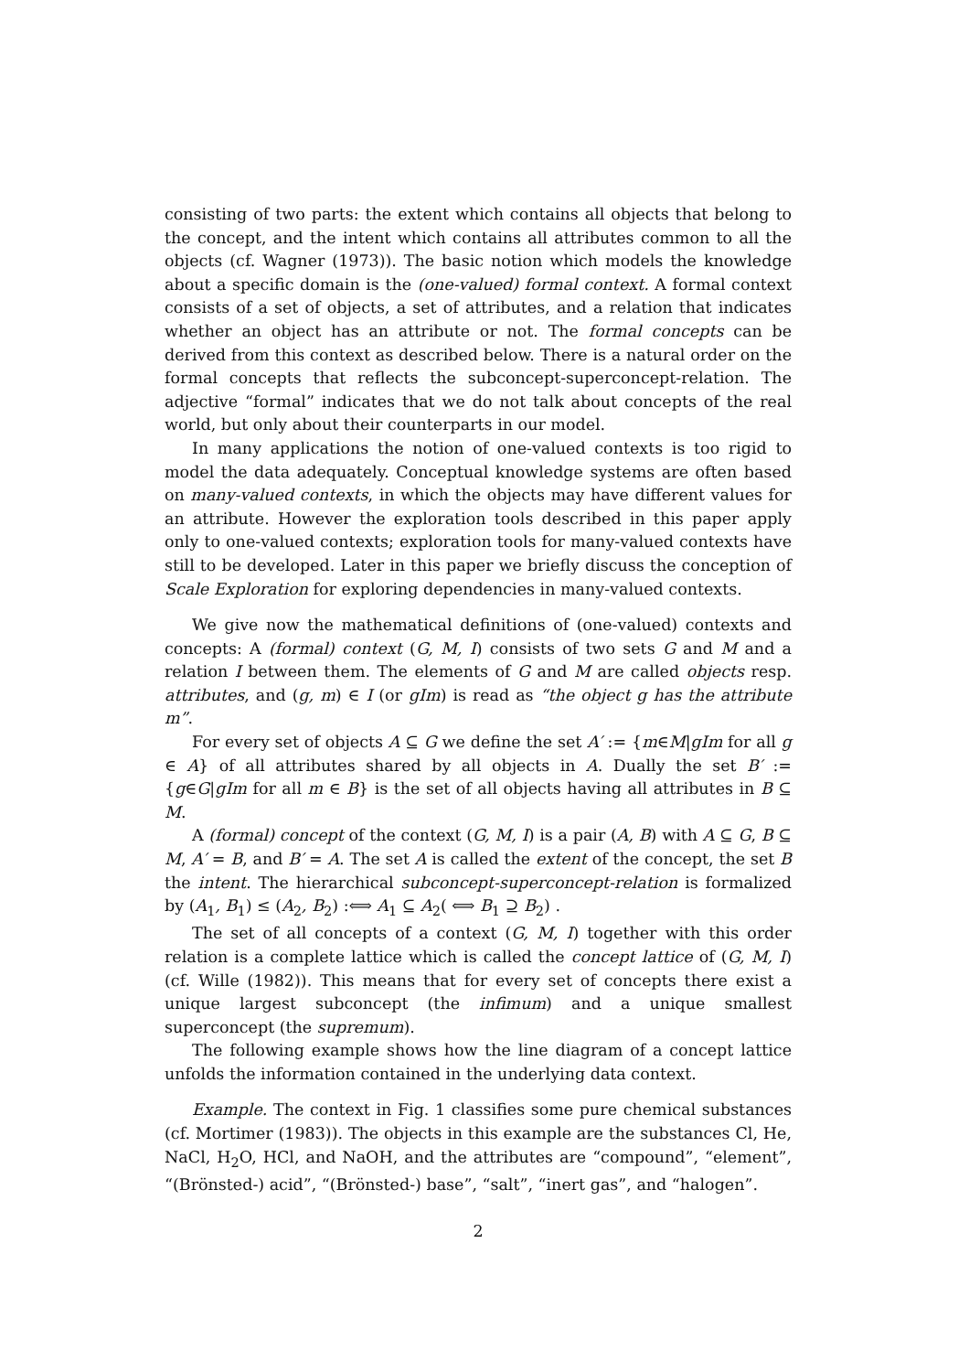consisting of two parts: the extent which contains all objects that belong to the concept, and the intent which contains all attributes common to all the objects (cf. Wagner (1973)). The basic notion which models the knowledge about a specific domain is the (one-valued) formal context. A formal context consists of a set of objects, a set of attributes, and a relation that indicates whether an object has an attribute or not. The formal concepts can be derived from this context as described below. There is a natural order on the formal concepts that reflects the subconcept-superconcept-relation. The adjective “formal” indicates that we do not talk about concepts of the real world, but only about their counterparts in our model.
In many applications the notion of one-valued contexts is too rigid to model the data adequately. Conceptual knowledge systems are often based on many-valued contexts, in which the objects may have different values for an attribute. However the exploration tools described in this paper apply only to one-valued contexts; exploration tools for many-valued contexts have still to be developed. Later in this paper we briefly discuss the conception of Scale Exploration for exploring dependencies in many-valued contexts.
We give now the mathematical definitions of (one-valued) contexts and concepts: A (formal) context (G, M, I) consists of two sets G and M and a relation I between them. The elements of G and M are called objects resp. attributes, and (g, m) ∈ I (or gIm) is read as “the object g has the attribute m”.
For every set of objects A ⊆ G we define the set A′ := {m∈M|gIm for all g ∈ A} of all attributes shared by all objects in A. Dually the set B′ := {g∈G|gIm for all m ∈ B} is the set of all objects having all attributes in B ⊆ M.
A (formal) concept of the context (G, M, I) is a pair (A, B) with A ⊆ G, B ⊆ M, A′ = B, and B′ = A. The set A is called the extent of the concept, the set B the intent. The hierarchical subconcept-superconcept-relation is formalized by (A<sub>1</sub>, B<sub>1</sub>) ≤ (A<sub>2</sub>, B<sub>2</sub>) :⟺ A<sub>1</sub> ⊆ A<sub>2</sub>( ⟺ B<sub>1</sub> ⊇ B<sub>2</sub>) .
The set of all concepts of a context (G, M, I) together with this order relation is a complete lattice which is called the concept lattice of (G, M, I) (cf. Wille (1982)). This means that for every set of concepts there exist a unique largest subconcept (the infimum) and a unique smallest superconcept (the supremum).
The following example shows how the line diagram of a concept lattice unfolds the information contained in the underlying data context.
Example. The context in Fig. 1 classifies some pure chemical substances (cf. Mortimer (1983)). The objects in this example are the substances Cl, He, NaCl, H<sub>2</sub>O, HCl, and NaOH, and the attributes are “compound”, “element”, “(Brönsted-) acid”, “(Brönsted-) base”, “salt”, “inert gas”, and “halogen”.
2